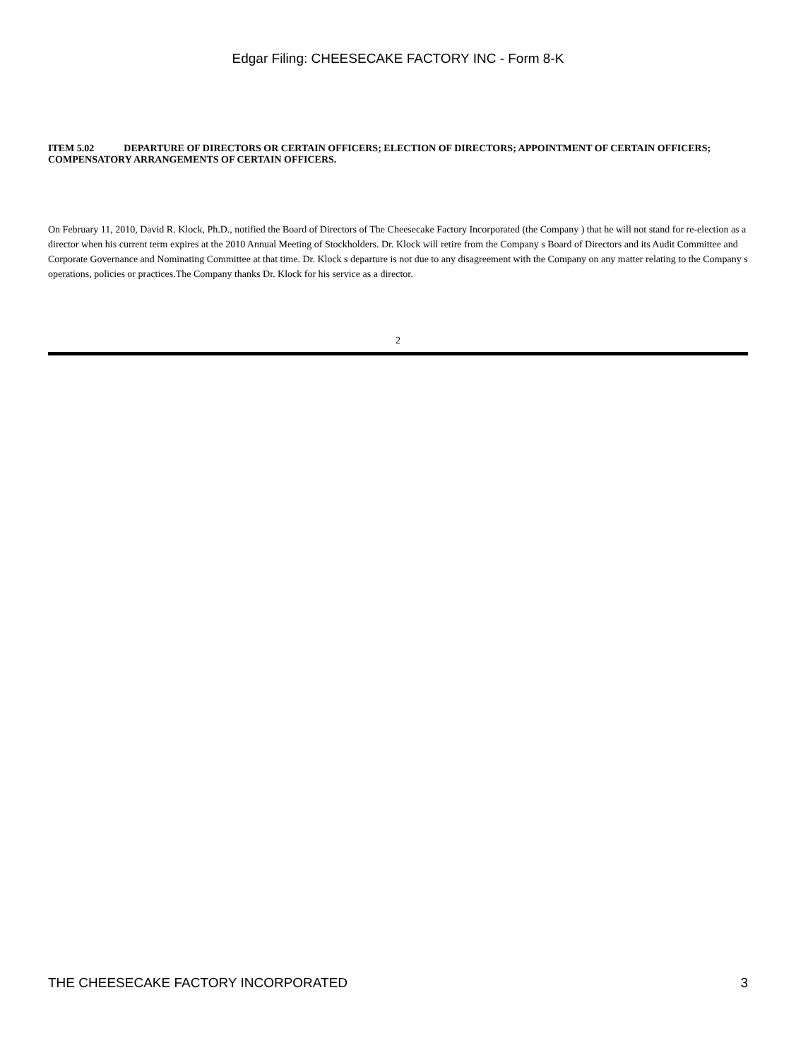Edgar Filing: CHEESECAKE FACTORY INC - Form 8-K
ITEM 5.02 DEPARTURE OF DIRECTORS OR CERTAIN OFFICERS; ELECTION OF DIRECTORS; APPOINTMENT OF CERTAIN OFFICERS; COMPENSATORY ARRANGEMENTS OF CERTAIN OFFICERS.
On February 11, 2010, David R. Klock, Ph.D., notified the Board of Directors of The Cheesecake Factory Incorporated (the Company ) that he will not stand for re-election as a director when his current term expires at the 2010 Annual Meeting of Stockholders. Dr. Klock will retire from the Company s Board of Directors and its Audit Committee and Corporate Governance and Nominating Committee at that time. Dr. Klock s departure is not due to any disagreement with the Company on any matter relating to the Company s operations, policies or practices.The Company thanks Dr. Klock for his service as a director.
2
THE CHEESECAKE FACTORY INCORPORATED 3